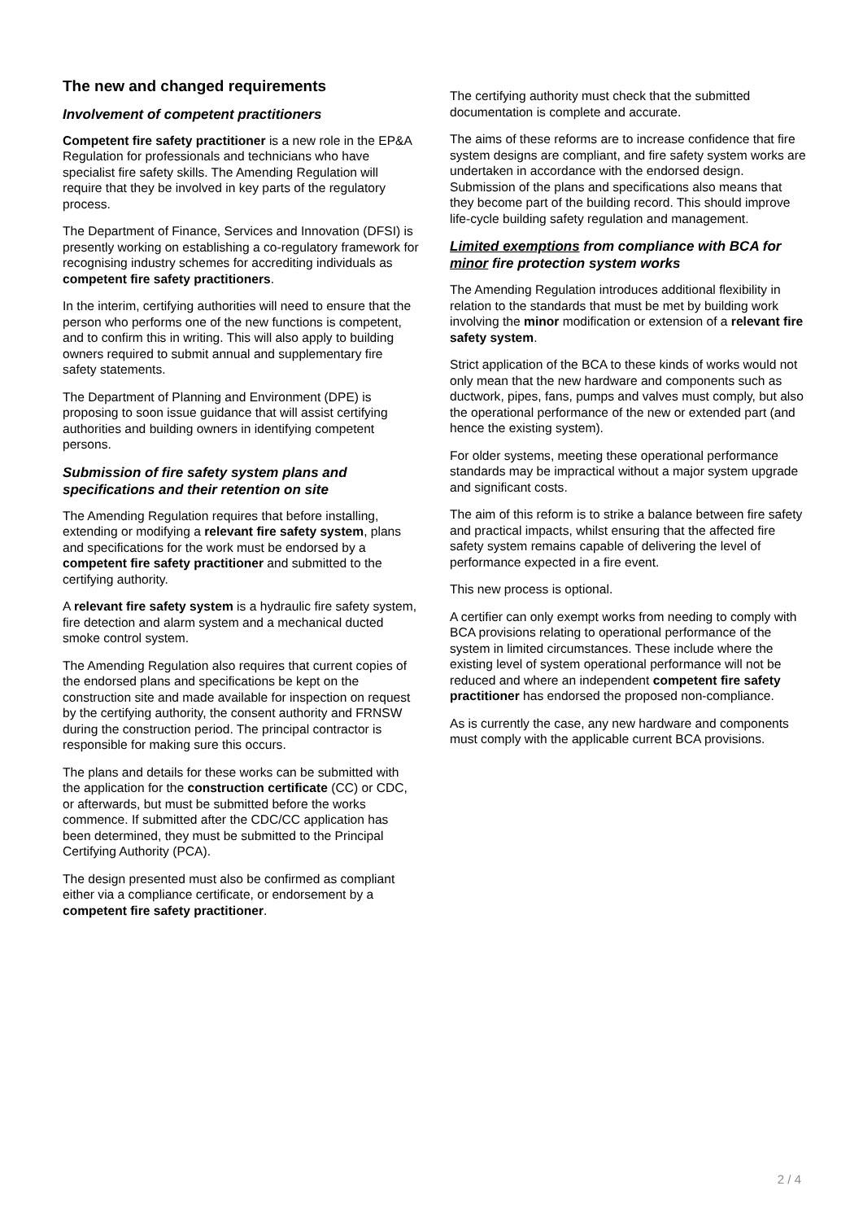The new and changed requirements
Involvement of competent practitioners
Competent fire safety practitioner is a new role in the EP&A Regulation for professionals and technicians who have specialist fire safety skills. The Amending Regulation will require that they be involved in key parts of the regulatory process.
The Department of Finance, Services and Innovation (DFSI) is presently working on establishing a co-regulatory framework for recognising industry schemes for accrediting individuals as competent fire safety practitioners.
In the interim, certifying authorities will need to ensure that the person who performs one of the new functions is competent, and to confirm this in writing. This will also apply to building owners required to submit annual and supplementary fire safety statements.
The Department of Planning and Environment (DPE) is proposing to soon issue guidance that will assist certifying authorities and building owners in identifying competent persons.
Submission of fire safety system plans and specifications and their retention on site
The Amending Regulation requires that before installing, extending or modifying a relevant fire safety system, plans and specifications for the work must be endorsed by a competent fire safety practitioner and submitted to the certifying authority.
A relevant fire safety system is a hydraulic fire safety system, fire detection and alarm system and a mechanical ducted smoke control system.
The Amending Regulation also requires that current copies of the endorsed plans and specifications be kept on the construction site and made available for inspection on request by the certifying authority, the consent authority and FRNSW during the construction period. The principal contractor is responsible for making sure this occurs.
The plans and details for these works can be submitted with the application for the construction certificate (CC) or CDC, or afterwards, but must be submitted before the works commence. If submitted after the CDC/CC application has been determined, they must be submitted to the Principal Certifying Authority (PCA).
The design presented must also be confirmed as compliant either via a compliance certificate, or endorsement by a competent fire safety practitioner.
The certifying authority must check that the submitted documentation is complete and accurate.
The aims of these reforms are to increase confidence that fire system designs are compliant, and fire safety system works are undertaken in accordance with the endorsed design. Submission of the plans and specifications also means that they become part of the building record. This should improve life-cycle building safety regulation and management.
Limited exemptions from compliance with BCA for minor fire protection system works
The Amending Regulation introduces additional flexibility in relation to the standards that must be met by building work involving the minor modification or extension of a relevant fire safety system.
Strict application of the BCA to these kinds of works would not only mean that the new hardware and components such as ductwork, pipes, fans, pumps and valves must comply, but also the operational performance of the new or extended part (and hence the existing system).
For older systems, meeting these operational performance standards may be impractical without a major system upgrade and significant costs.
The aim of this reform is to strike a balance between fire safety and practical impacts, whilst ensuring that the affected fire safety system remains capable of delivering the level of performance expected in a fire event.
This new process is optional.
A certifier can only exempt works from needing to comply with BCA provisions relating to operational performance of the system in limited circumstances. These include where the existing level of system operational performance will not be reduced and where an independent competent fire safety practitioner has endorsed the proposed non-compliance.
As is currently the case, any new hardware and components must comply with the applicable current BCA provisions.
2 / 4